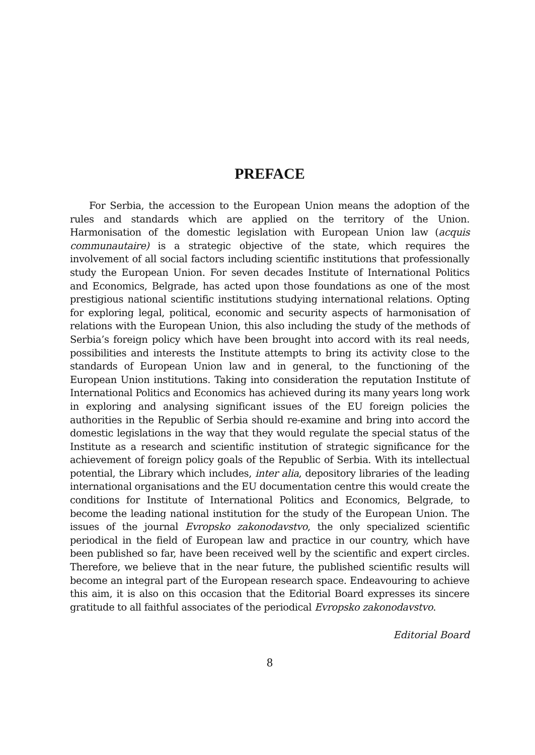PREFACE
For Serbia, the accession to the European Union means the adoption of the rules and standards which are applied on the territory of the Union. Harmonisation of the domestic legislation with European Union law (acquis communautaire) is a strategic objective of the state, which requires the involvement of all social factors including scientific institutions that professionally study the European Union. For seven decades Institute of International Politics and Economics, Belgrade, has acted upon those foundations as one of the most prestigious national scientific institutions studying international relations. Opting for exploring legal, political, economic and security aspects of harmonisation of relations with the European Union, this also including the study of the methods of Serbia’s foreign policy which have been brought into accord with its real needs, possibilities and interests the Institute attempts to bring its activity close to the standards of European Union law and in general, to the functioning of the European Union institutions. Taking into consideration the reputation Institute of International Politics and Economics has achieved during its many years long work in exploring and analysing significant issues of the EU foreign policies the authorities in the Republic of Serbia should re-examine and bring into accord the domestic legislations in the way that they would regulate the special status of the Institute as a research and scientific institution of strategic significance for the achievement of foreign policy goals of the Republic of Serbia. With its intellectual potential, the Library which includes, inter alia, depository libraries of the leading international organisations and the EU documentation centre this would create the conditions for Institute of International Politics and Economics, Belgrade, to become the leading national institution for the study of the European Union. The issues of the journal Evropsko zakonodavstvo, the only specialized scientific periodical in the field of European law and practice in our country, which have been published so far, have been received well by the scientific and expert circles. Therefore, we believe that in the near future, the published scientific results will become an integral part of the European research space. Endeavouring to achieve this aim, it is also on this occasion that the Editorial Board expresses its sincere gratitude to all faithful associates of the periodical Evropsko zakonodavstvo.
Editorial Board
8